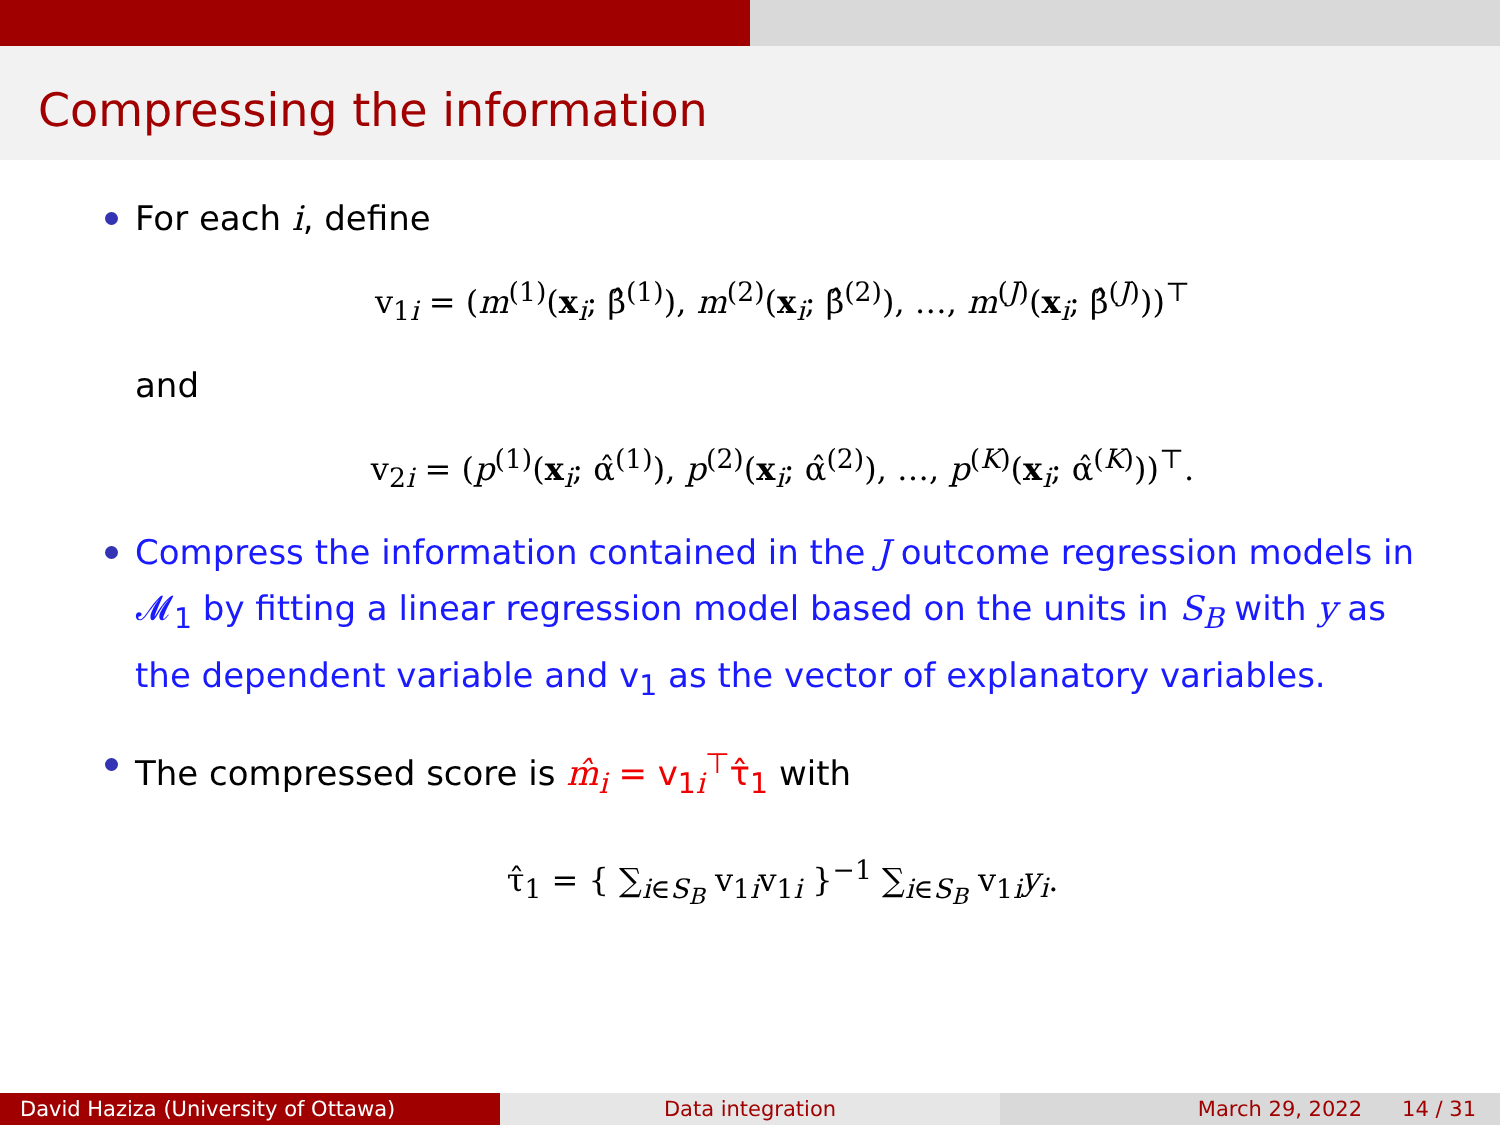Compressing the information
For each i, define
v<sub>1i</sub> = (m<sup>(1)</sup>(x<sub>i</sub>; β̂<sup>(1)</sup>), m<sup>(2)</sup>(x<sub>i</sub>; β̂<sup>(2)</sup>), …, m<sup>(J)</sup>(x<sub>i</sub>; β̂<sup>(J)</sup>))<sup>⊤</sup>
and
v<sub>2i</sub> = (p<sup>(1)</sup>(x<sub>i</sub>; α̂<sup>(1)</sup>), p<sup>(2)</sup>(x<sub>i</sub>; α̂<sup>(2)</sup>), …, p<sup>(K)</sup>(x<sub>i</sub>; α̂<sup>(K)</sup>))<sup>⊤</sup>.
Compress the information contained in the J outcome regression models in 𝓜<sub>1</sub> by fitting a linear regression model based on the units in S<sub>B</sub> with y as the dependent variable and v<sub>1</sub> as the vector of explanatory variables.
The compressed score is m̂<sub>i</sub> = v<sub>1i</sub><sup>⊤</sup>τ̂<sub>1</sub> with
τ̂<sub>1</sub> = { ∑<sub>i∈S<sub>B</sub></sub> v<sub>1i</sub>v<sub>1i</sub> }<sup>−1</sup> ∑<sub>i∈S<sub>B</sub></sub> v<sub>1i</sub>y<sub>i</sub>.
David Haziza (University of Ottawa) Data integration March 29, 2022 14 / 31